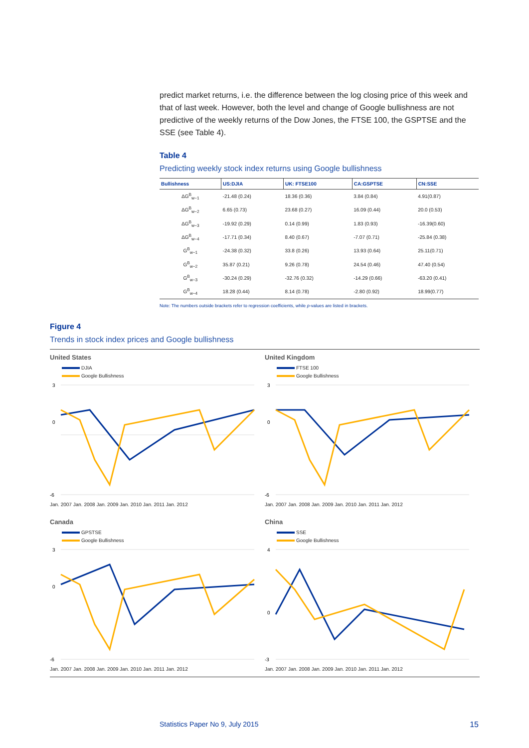predict market returns, i.e. the difference between the log closing price of this week and that of last week. However, both the level and change of Google bullishness are not predictive of the weekly returns of the Dow Jones, the FTSE 100, the GSPTSE and the SSE (see Table 4).
Table 4
Predicting weekly stock index returns using Google bullishness
| Bullishness | US:DJIA | UK: FTSE100 | CA:GSPTSE | CN:SSE |
| --- | --- | --- | --- | --- |
| ΔG<sup>B</sup><sub>w−1</sub> | -21.48 (0.24) | 18.36 (0.36) | 3.84 (0.84) | 4.91(0.87) |
| ΔG<sup>B</sup><sub>w−2</sub> | 6.65 (0.73) | 23.68 (0.27) | 16.09 (0.44) | 20.0 (0.53) |
| ΔG<sup>B</sup><sub>w−3</sub> | -19.92 (0.29) | 0.14 (0.99) | 1.83 (0.93) | -16.39(0.60) |
| ΔG<sup>B</sup><sub>w−4</sub> | -17.71 (0.34) | 8.40 (0.67) | -7.07 (0.71) | -25.84 (0.38) |
| G<sup>B</sup><sub>w−1</sub> | -24.38 (0.32) | 33.8 (0.26) | 13.93 (0.64) | 25.11(0.71) |
| G<sup>B</sup><sub>w−2</sub> | 35.87 (0.21) | 9.26 (0.78) | 24.54 (0.46) | 47.40 (0.54) |
| G<sup>B</sup><sub>w−3</sub> | -30.24 (0.29) | -32.76 (0.32) | -14.29 (0.66) | -63.20 (0.41) |
| G<sup>B</sup><sub>w−4</sub> | 18.28 (0.44) | 8.14 (0.78) | -2.80 (0.92) | 18.99(0.77) |
Note: The numbers outside brackets refer to regression coefficients, while p-values are listed in brackets.
Figure 4
Trends in stock index prices and Google bullishness
United States
DJIA
Google Bullishness
3
0
-6
Jan. 2007 Jan. 2008 Jan. 2009 Jan. 2010 Jan. 2011 Jan. 2012
United Kingdom
FTSE 100
Google Bullishness
3
0
-6
Jan. 2007 Jan. 2008 Jan. 2009 Jan. 2010 Jan. 2011 Jan. 2012
Canada
GPSTSE
Google Bullishness
3
0
-6
Jan. 2007 Jan. 2008 Jan. 2009 Jan. 2010 Jan. 2011 Jan. 2012
China
SSE
Google Bullishness
4
0
-3
Jan. 2007 Jan. 2008 Jan. 2009 Jan. 2010 Jan. 2011 Jan. 2012
Statistics Paper No 9, July 2015 15